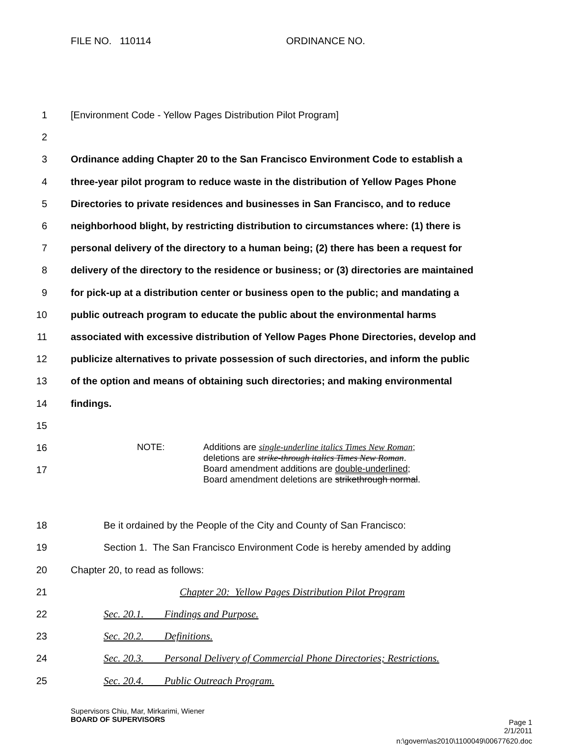FILE NO. 110114 ORDINANCE NO.
1 [Environment Code - Yellow Pages Distribution Pilot Program]
2
3 Ordinance adding Chapter 20 to the San Francisco Environment Code to establish a
4 three-year pilot program to reduce waste in the distribution of Yellow Pages Phone
5 Directories to private residences and businesses in San Francisco, and to reduce
6 neighborhood blight, by restricting distribution to circumstances where: (1) there is
7 personal delivery of the directory to a human being; (2) there has been a request for
8 delivery of the directory to the residence or business; or (3) directories are maintained
9 for pick-up at a distribution center or business open to the public; and mandating a
10 public outreach program to educate the public about the environmental harms
11 associated with excessive distribution of Yellow Pages Phone Directories, develop and
12 publicize alternatives to private possession of such directories, and inform the public
13 of the option and means of obtaining such directories; and making environmental
14 findings.
15
16
17
NOTE: Additions are single-underline italics Times New Roman;
deletions are strike-through italics Times New Roman.
Board amendment additions are double-underlined;
Board amendment deletions are strikethrough normal.
18 Be it ordained by the People of the City and County of San Francisco:
19 Section 1. The San Francisco Environment Code is hereby amended by adding
20 Chapter 20, to read as follows:
21 Chapter 20: Yellow Pages Distribution Pilot Program
22 Sec. 20.1. Findings and Purpose.
23 Sec. 20.2. Definitions.
24 Sec. 20.3. Personal Delivery of Commercial Phone Directories; Restrictions.
25 Sec. 20.4. Public Outreach Program.
Supervisors Chiu, Mar, Mirkarimi, Wiener
BOARD OF SUPERVISORS Page 1
2/1/2011
n:\govern\as2010\1100049\00677620.doc